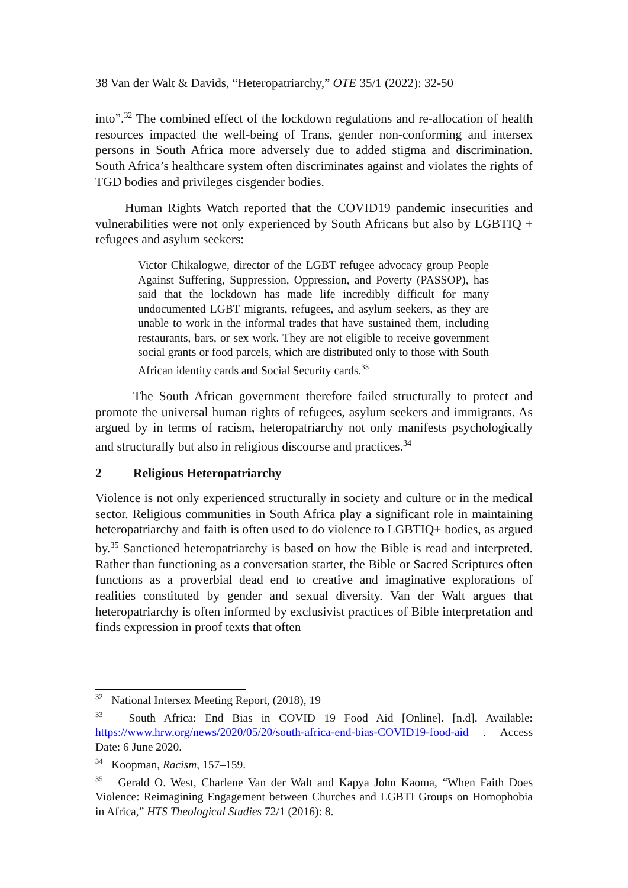38 Van der Walt & Davids, “Heteropatriarchy,” OTE 35/1 (2022): 32-50
into”.<sup>32</sup> The combined effect of the lockdown regulations and re-allocation of health resources impacted the well-being of Trans, gender non-conforming and intersex persons in South Africa more adversely due to added stigma and discrimination. South Africa’s healthcare system often discriminates against and violates the rights of TGD bodies and privileges cisgender bodies.
Human Rights Watch reported that the COVID19 pandemic insecurities and vulnerabilities were not only experienced by South Africans but also by LGBTIQ + refugees and asylum seekers:
Victor Chikalogwe, director of the LGBT refugee advocacy group People Against Suffering, Suppression, Oppression, and Poverty (PASSOP), has said that the lockdown has made life incredibly difficult for many undocumented LGBT migrants, refugees, and asylum seekers, as they are unable to work in the informal trades that have sustained them, including restaurants, bars, or sex work. They are not eligible to receive government social grants or food parcels, which are distributed only to those with South African identity cards and Social Security cards.<sup>33</sup>
The South African government therefore failed structurally to protect and promote the universal human rights of refugees, asylum seekers and immigrants. As argued by in terms of racism, heteropatriarchy not only manifests psychologically and structurally but also in religious discourse and practices.<sup>34</sup>
2 Religious Heteropatriarchy
Violence is not only experienced structurally in society and culture or in the medical sector. Religious communities in South Africa play a significant role in maintaining heteropatriarchy and faith is often used to do violence to LGBTIQ+ bodies, as argued by.<sup>35</sup> Sanctioned heteropatriarchy is based on how the Bible is read and interpreted. Rather than functioning as a conversation starter, the Bible or Sacred Scriptures often functions as a proverbial dead end to creative and imaginative explorations of realities constituted by gender and sexual diversity. Van der Walt argues that heteropatriarchy is often informed by exclusivist practices of Bible interpretation and finds expression in proof texts that often
<sup>32</sup> National Intersex Meeting Report, (2018), 19
<sup>33</sup> South Africa: End Bias in COVID 19 Food Aid [Online]. [n.d]. Available: https://www.hrw.org/news/2020/05/20/south-africa-end-bias-COVID19-food-aid . Access Date: 6 June 2020.
<sup>34</sup> Koopman, Racism, 157–159.
<sup>35</sup> Gerald O. West, Charlene Van der Walt and Kapya John Kaoma, “When Faith Does Violence: Reimagining Engagement between Churches and LGBTI Groups on Homophobia in Africa,” HTS Theological Studies 72/1 (2016): 8.